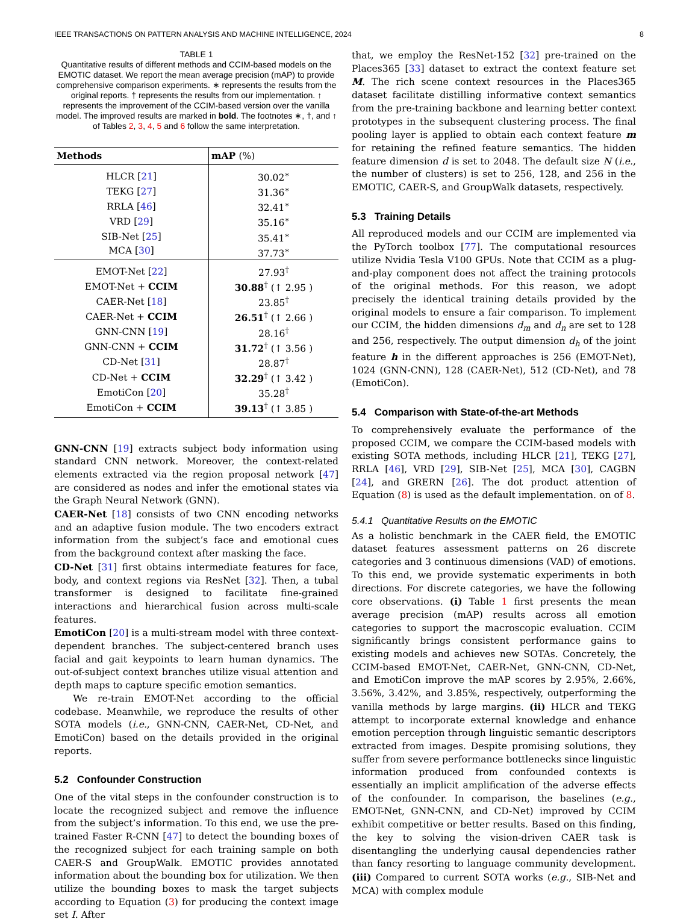IEEE TRANSACTIONS ON PATTERN ANALYSIS AND MACHINE INTELLIGENCE, 2024 8
TABLE 1
Quantitative results of different methods and CCIM-based models on the EMOTIC dataset. We report the mean average precision (mAP) to provide comprehensive comparison experiments. ∗ represents the results from the original reports. † represents the results from our implementation. ↑ represents the improvement of the CCIM-based version over the vanilla model. The improved results are marked in bold. The footnotes ∗, †, and ↑ of Tables 2, 3, 4, 5 and 6 follow the same interpretation.
| Methods | mAP (%) |
| --- | --- |
| HLCR [ 21 ] | 30.02<sup>∗</sup> |
| TEKG [ 27 ] | 31.36<sup>∗</sup> |
| RRLA [ 46 ] | 32.41<sup>∗</sup> |
| VRD [ 29 ] | 35.16<sup>∗</sup> |
| SIB-Net [ 25 ] | 35.41<sup>∗</sup> |
| MCA [ 30 ] | 37.73<sup>∗</sup> |
| EMOT-Net [ 22 ] | 27.93<sup>†</sup> |
| EMOT-Net + CCIM | 30.88<sup>†</sup> (↑ 2.95 ) |
| CAER-Net [ 18 ] | 23.85<sup>†</sup> |
| CAER-Net + CCIM | 26.51<sup>†</sup> (↑ 2.66 ) |
| GNN-CNN [ 19 ] | 28.16<sup>†</sup> |
| GNN-CNN + CCIM | 31.72<sup>†</sup> (↑ 3.56 ) |
| CD-Net [ 31 ] | 28.87<sup>†</sup> |
| CD-Net + CCIM | 32.29<sup>†</sup> (↑ 3.42 ) |
| EmotiCon [ 20 ] | 35.28<sup>†</sup> |
| EmotiCon + CCIM | 39.13<sup>†</sup> (↑ 3.85 ) |
GNN-CNN [19] extracts subject body information using standard CNN network. Moreover, the context-related elements extracted via the region proposal network [47] are considered as nodes and infer the emotional states via the Graph Neural Network (GNN).
CAER-Net [18] consists of two CNN encoding networks and an adaptive fusion module. The two encoders extract information from the subject’s face and emotional cues from the background context after masking the face.
CD-Net [31] first obtains intermediate features for face, body, and context regions via ResNet [32]. Then, a tubal transformer is designed to facilitate fine-grained interactions and hierarchical fusion across multi-scale features.
EmotiCon [20] is a multi-stream model with three context-dependent branches. The subject-centered branch uses facial and gait keypoints to learn human dynamics. The out-of-subject context branches utilize visual attention and depth maps to capture specific emotion semantics.
We re-train EMOT-Net according to the official codebase. Meanwhile, we reproduce the results of other SOTA models (i.e., GNN-CNN, CAER-Net, CD-Net, and EmotiCon) based on the details provided in the original reports.
5.2 Confounder Construction
One of the vital steps in the confounder construction is to locate the recognized subject and remove the influence from the subject’s information. To this end, we use the pre-trained Faster R-CNN [47] to detect the bounding boxes of the recognized subject for each training sample on both CAER-S and GroupWalk. EMOTIC provides annotated information about the bounding box for utilization. We then utilize the bounding boxes to mask the target subjects according to Equation (3) for producing the context image set I. After
that, we employ the ResNet-152 [32] pre-trained on the Places365 [33] dataset to extract the context feature set M. The rich scene context resources in the Places365 dataset facilitate distilling informative context semantics from the pre-training backbone and learning better context prototypes in the subsequent clustering process. The final pooling layer is applied to obtain each context feature m for retaining the refined feature semantics. The hidden feature dimension d is set to 2048. The default size N (i.e., the number of clusters) is set to 256, 128, and 256 in the EMOTIC, CAER-S, and GroupWalk datasets, respectively.
5.3 Training Details
All reproduced models and our CCIM are implemented via the PyTorch toolbox [77]. The computational resources utilize Nvidia Tesla V100 GPUs. Note that CCIM as a plug-and-play component does not affect the training protocols of the original methods. For this reason, we adopt precisely the identical training details provided by the original models to ensure a fair comparison. To implement our CCIM, the hidden dimensions d<sub>m</sub> and d<sub>n</sub> are set to 128 and 256, respectively. The output dimension d<sub>h</sub> of the joint feature h in the different approaches is 256 (EMOT-Net), 1024 (GNN-CNN), 128 (CAER-Net), 512 (CD-Net), and 78 (EmotiCon).
5.4 Comparison with State-of-the-art Methods
To comprehensively evaluate the performance of the proposed CCIM, we compare the CCIM-based models with existing SOTA methods, including HLCR [21], TEKG [27], RRLA [46], VRD [29], SIB-Net [25], MCA [30], CAGBN [24], and GRERN [26]. The dot product attention of Equation (8) is used as the default implementation. on of 8.
5.4.1 Quantitative Results on the EMOTIC
As a holistic benchmark in the CAER field, the EMOTIC dataset features assessment patterns on 26 discrete categories and 3 continuous dimensions (VAD) of emotions. To this end, we provide systematic experiments in both directions. For discrete categories, we have the following core observations. (i) Table 1 first presents the mean average precision (mAP) results across all emotion categories to support the macroscopic evaluation. CCIM significantly brings consistent performance gains to existing models and achieves new SOTAs. Concretely, the CCIM-based EMOT-Net, CAER-Net, GNN-CNN, CD-Net, and EmotiCon improve the mAP scores by 2.95%, 2.66%, 3.56%, 3.42%, and 3.85%, respectively, outperforming the vanilla methods by large margins. (ii) HLCR and TEKG attempt to incorporate external knowledge and enhance emotion perception through linguistic semantic descriptors extracted from images. Despite promising solutions, they suffer from severe performance bottlenecks since linguistic information produced from confounded contexts is essentially an implicit amplification of the adverse effects of the confounder. In comparison, the baselines (e.g., EMOT-Net, GNN-CNN, and CD-Net) improved by CCIM exhibit competitive or better results. Based on this finding, the key to solving the vision-driven CAER task is disentangling the underlying causal dependencies rather than fancy resorting to language community development. (iii) Compared to current SOTA works (e.g., SIB-Net and MCA) with complex module